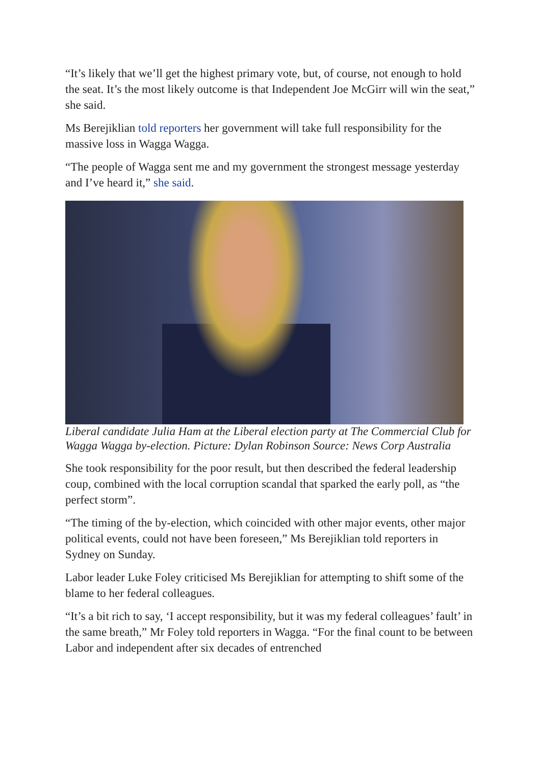“It’s likely that we’ll get the highest primary vote, but, of course, not enough to hold the seat. It’s the most likely outcome is that Independent Joe McGirr will win the seat,” she said.
Ms Berejiklian told reporters her government will take full responsibility for the massive loss in Wagga Wagga.
“The people of Wagga sent me and my government the strongest message yesterday and I’ve heard it,” she said.
Liberal candidate Julia Ham at the Liberal election party at The Commercial Club for Wagga Wagga by-election. Picture: Dylan Robinson Source: News Corp Australia
She took responsibility for the poor result, but then described the federal leadership coup, combined with the local corruption scandal that sparked the early poll, as “the perfect storm”.
“The timing of the by-election, which coincided with other major events, other major political events, could not have been foreseen,” Ms Berejiklian told reporters in Sydney on Sunday.
Labor leader Luke Foley criticised Ms Berejiklian for attempting to shift some of the blame to her federal colleagues.
“It’s a bit rich to say, ‘I accept responsibility, but it was my federal colleagues’ fault’ in the same breath,” Mr Foley told reporters in Wagga. “For the final count to be between Labor and independent after six decades of entrenched